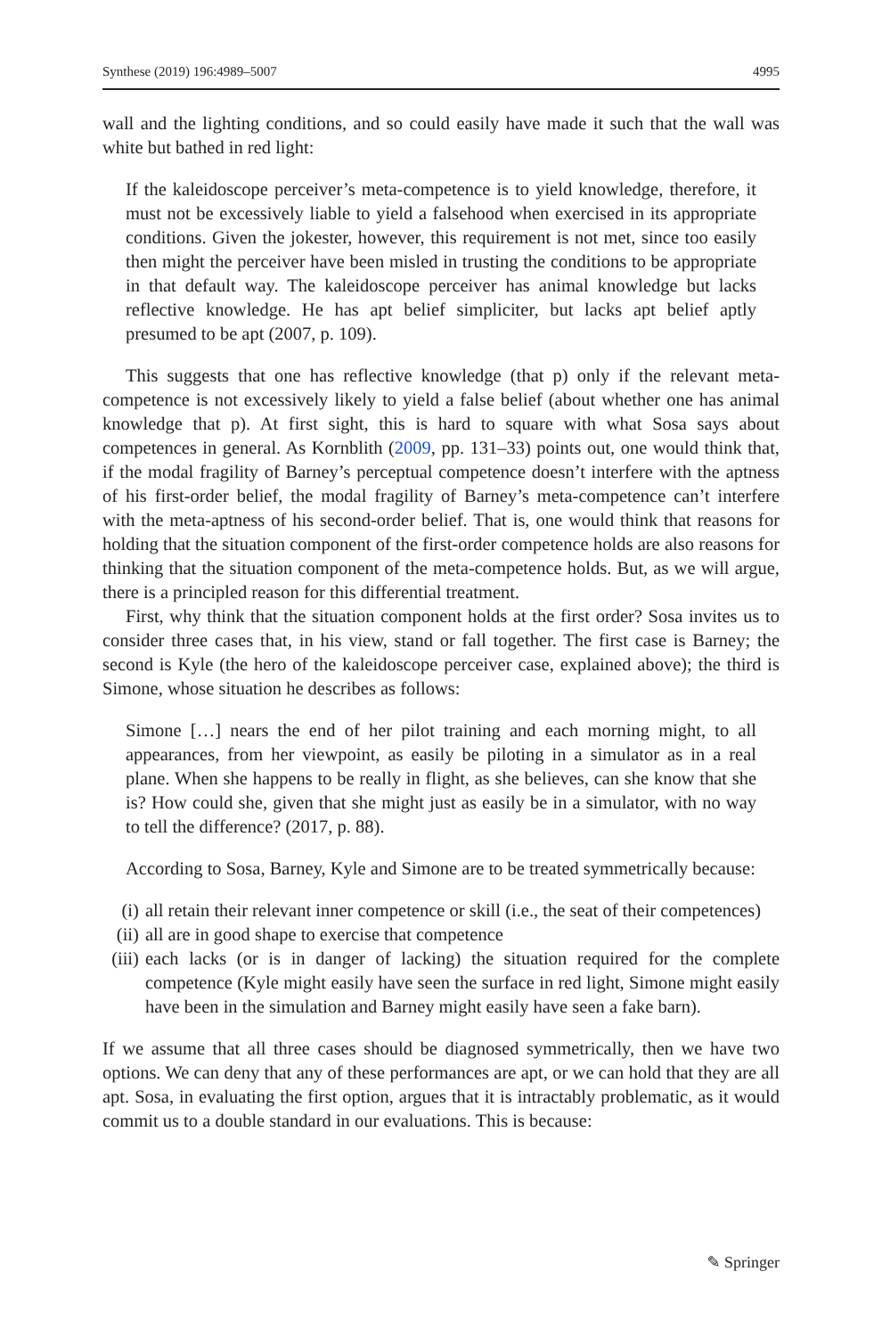Synthese (2019) 196:4989–5007 4995
wall and the lighting conditions, and so could easily have made it such that the wall was white but bathed in red light:
If the kaleidoscope perceiver’s meta-competence is to yield knowledge, therefore, it must not be excessively liable to yield a falsehood when exercised in its appropriate conditions. Given the jokester, however, this requirement is not met, since too easily then might the perceiver have been misled in trusting the conditions to be appropriate in that default way. The kaleidoscope perceiver has animal knowledge but lacks reflective knowledge. He has apt belief simpliciter, but lacks apt belief aptly presumed to be apt (2007, p. 109).
This suggests that one has reflective knowledge (that p) only if the relevant meta-competence is not excessively likely to yield a false belief (about whether one has animal knowledge that p). At first sight, this is hard to square with what Sosa says about competences in general. As Kornblith (2009, pp. 131–33) points out, one would think that, if the modal fragility of Barney’s perceptual competence doesn’t interfere with the aptness of his first-order belief, the modal fragility of Barney’s meta-competence can’t interfere with the meta-aptness of his second-order belief. That is, one would think that reasons for holding that the situation component of the first-order competence holds are also reasons for thinking that the situation component of the meta-competence holds. But, as we will argue, there is a principled reason for this differential treatment.
First, why think that the situation component holds at the first order? Sosa invites us to consider three cases that, in his view, stand or fall together. The first case is Barney; the second is Kyle (the hero of the kaleidoscope perceiver case, explained above); the third is Simone, whose situation he describes as follows:
Simone […] nears the end of her pilot training and each morning might, to all appearances, from her viewpoint, as easily be piloting in a simulator as in a real plane. When she happens to be really in flight, as she believes, can she know that she is? How could she, given that she might just as easily be in a simulator, with no way to tell the difference? (2017, p. 88).
According to Sosa, Barney, Kyle and Simone are to be treated symmetrically because:
(i) all retain their relevant inner competence or skill (i.e., the seat of their competences)
(ii) all are in good shape to exercise that competence
(iii) each lacks (or is in danger of lacking) the situation required for the complete competence (Kyle might easily have seen the surface in red light, Simone might easily have been in the simulation and Barney might easily have seen a fake barn).
If we assume that all three cases should be diagnosed symmetrically, then we have two options. We can deny that any of these performances are apt, or we can hold that they are all apt. Sosa, in evaluating the first option, argues that it is intractably problematic, as it would commit us to a double standard in our evaluations. This is because:
✎ Springer